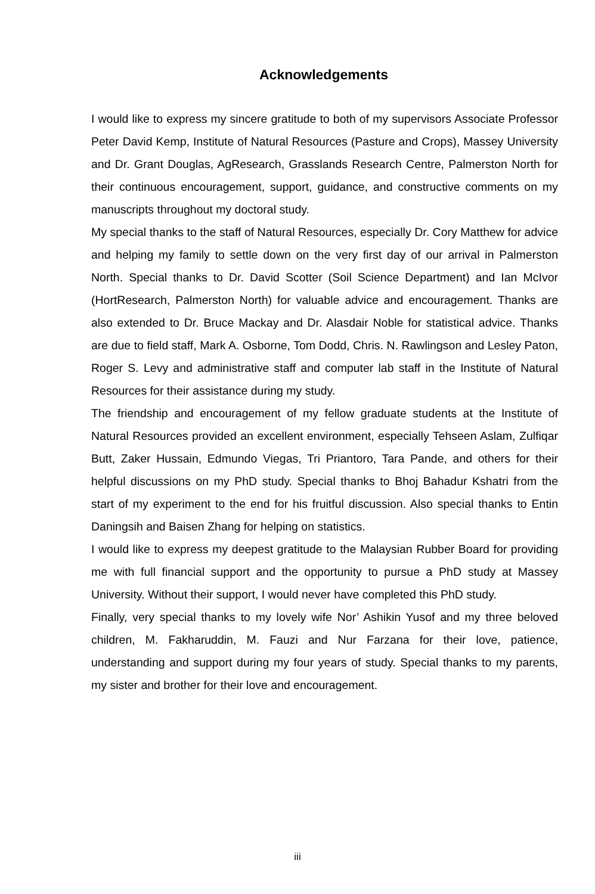Acknowledgements
I would like to express my sincere gratitude to both of my supervisors Associate Professor Peter David Kemp, Institute of Natural Resources (Pasture and Crops), Massey University and Dr. Grant Douglas, AgResearch, Grasslands Research Centre, Palmerston North for their continuous encouragement, support, guidance, and constructive comments on my manuscripts throughout my doctoral study.
My special thanks to the staff of Natural Resources, especially Dr. Cory Matthew for advice and helping my family to settle down on the very first day of our arrival in Palmerston North. Special thanks to Dr. David Scotter (Soil Science Department) and Ian McIvor (HortResearch, Palmerston North) for valuable advice and encouragement. Thanks are also extended to Dr. Bruce Mackay and Dr. Alasdair Noble for statistical advice. Thanks are due to field staff, Mark A. Osborne, Tom Dodd, Chris. N. Rawlingson and Lesley Paton, Roger S. Levy and administrative staff and computer lab staff in the Institute of Natural Resources for their assistance during my study.
The friendship and encouragement of my fellow graduate students at the Institute of Natural Resources provided an excellent environment, especially Tehseen Aslam, Zulfiqar Butt, Zaker Hussain, Edmundo Viegas, Tri Priantoro, Tara Pande, and others for their helpful discussions on my PhD study. Special thanks to Bhoj Bahadur Kshatri from the start of my experiment to the end for his fruitful discussion. Also special thanks to Entin Daningsih and Baisen Zhang for helping on statistics.
I would like to express my deepest gratitude to the Malaysian Rubber Board for providing me with full financial support and the opportunity to pursue a PhD study at Massey University. Without their support, I would never have completed this PhD study.
Finally, very special thanks to my lovely wife Nor’ Ashikin Yusof and my three beloved children, M. Fakharuddin, M. Fauzi and Nur Farzana for their love, patience, understanding and support during my four years of study. Special thanks to my parents, my sister and brother for their love and encouragement.
iii